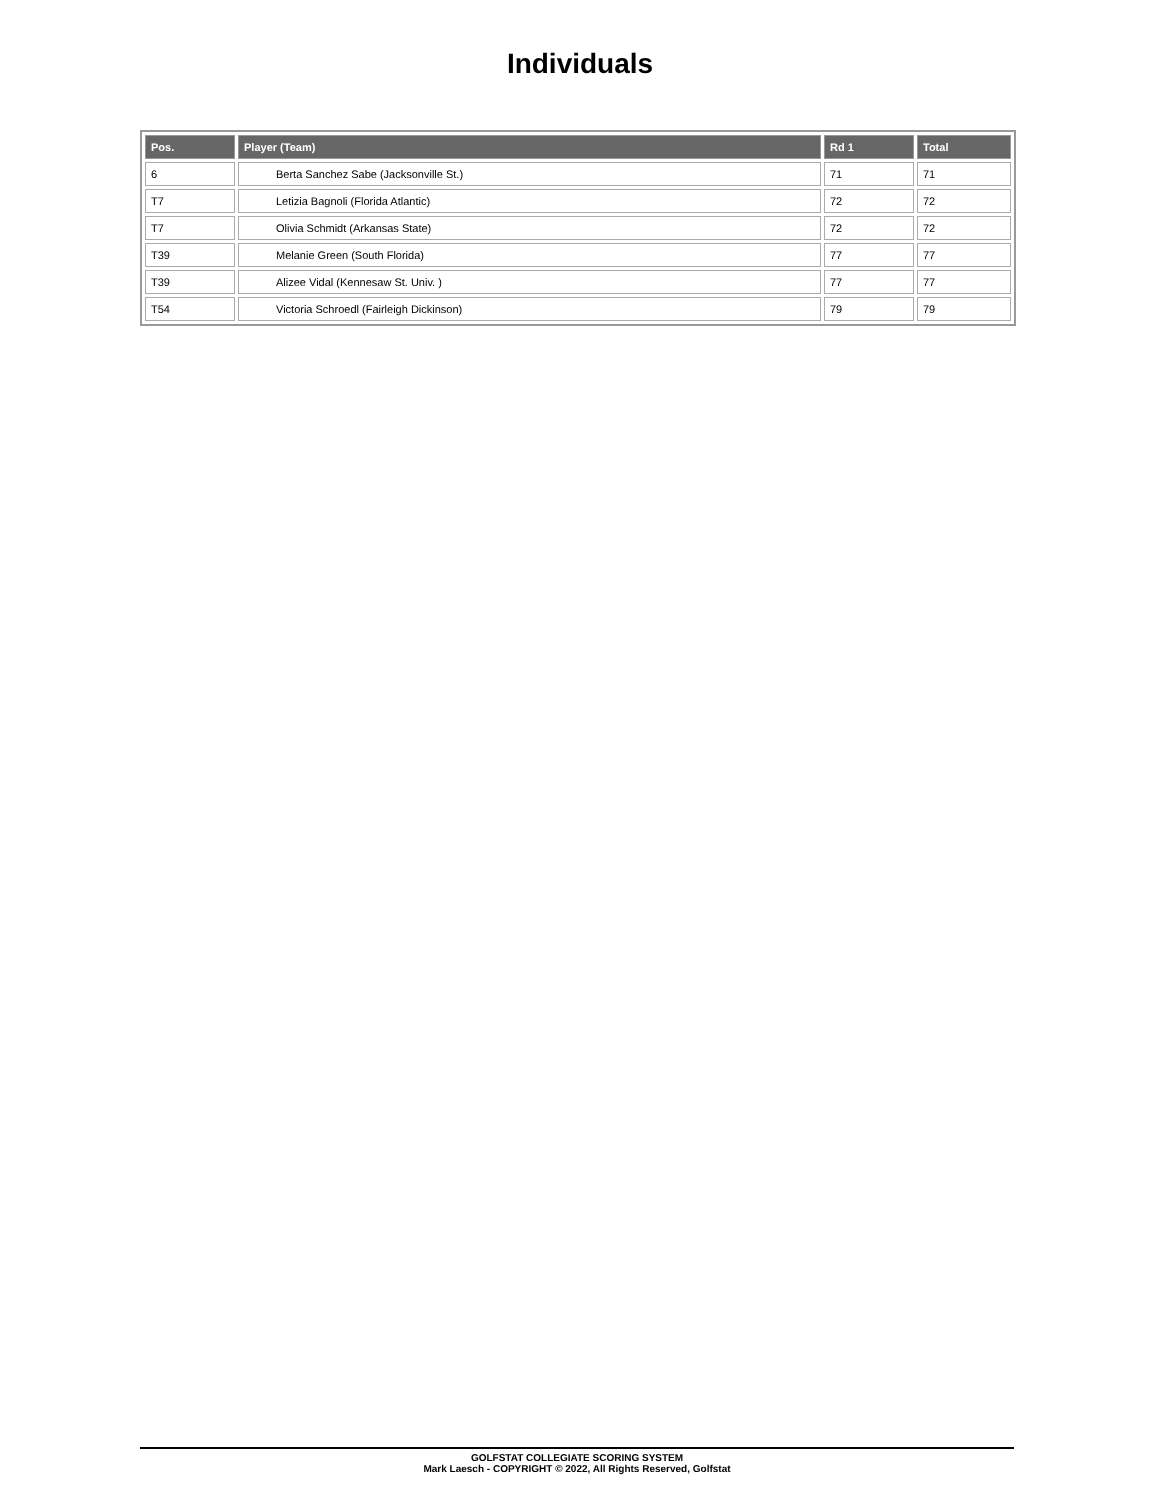Individuals
| Pos. | Player (Team) | Rd 1 | Total |
| --- | --- | --- | --- |
| 6 | Berta Sanchez Sabe (Jacksonville St.) | 71 | 71 |
| T7 | Letizia Bagnoli (Florida Atlantic) | 72 | 72 |
| T7 | Olivia Schmidt (Arkansas State) | 72 | 72 |
| T39 | Melanie Green (South Florida) | 77 | 77 |
| T39 | Alizee Vidal (Kennesaw St. Univ. ) | 77 | 77 |
| T54 | Victoria Schroedl (Fairleigh Dickinson) | 79 | 79 |
GOLFSTAT COLLEGIATE SCORING SYSTEM
Mark Laesch - COPYRIGHT © 2022, All Rights Reserved, Golfstat